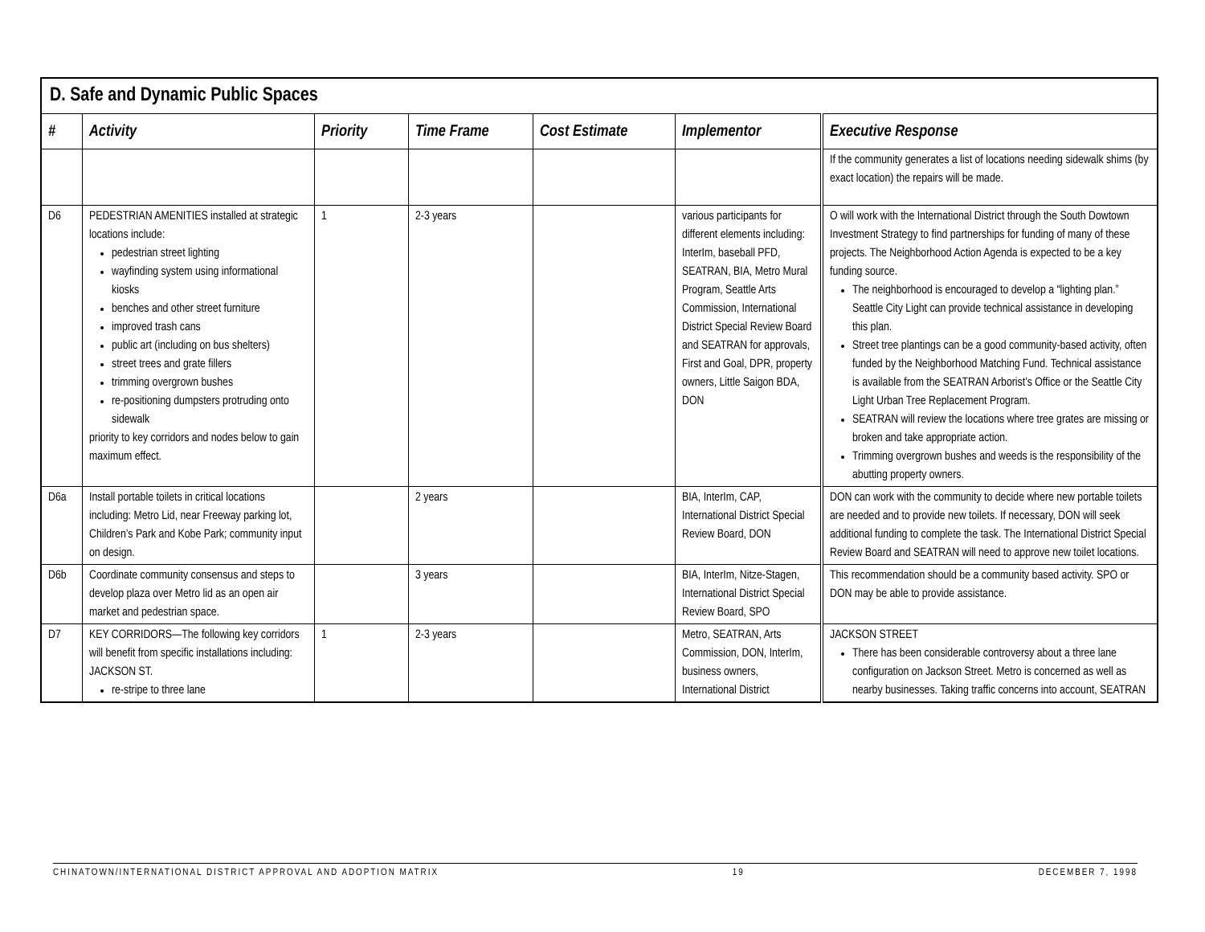| D. Safe and Dynamic Public Spaces | | | | | | |
| # | Activity | Priority | Time Frame | Cost Estimate | Implementor | Executive Response |
| | | | | | | If the community generates a list of locations needing sidewalk shims (by exact location) the repairs will be made. |
| D6 | PEDESTRIAN AMENITIES installed at strategic locations include: pedestrian street lighting wayfinding system using informational kiosks benches and other street furniture improved trash cans public art (including on bus shelters) street trees and grate fillers trimming overgrown bushes re-positioning dumpsters protruding onto sidewalk priority to key corridors and nodes below to gain maximum effect. | 1 | 2-3 years | | various participants for different elements including: InterIm, baseball PFD, SEATRAN, BIA, Metro Mural Program, Seattle Arts Commission, International District Special Review Board and SEATRAN for approvals, First and Goal, DPR, property owners, Little Saigon BDA, DON | O will work with the International District through the South Dowtown Investment Strategy to find partnerships for funding of many of these projects. The Neighborhood Action Agenda is expected to be a key funding source. The neighborhood is encouraged to develop a “lighting plan.” Seattle City Light can provide technical assistance in developing this plan. Street tree plantings can be a good community-based activity, often funded by the Neighborhood Matching Fund. Technical assistance is available from the SEATRAN Arborist’s Office or the Seattle City Light Urban Tree Replacement Program. SEATRAN will review the locations where tree grates are missing or broken and take appropriate action. Trimming overgrown bushes and weeds is the responsibility of the abutting property owners. |
| D6a | Install portable toilets in critical locations including: Metro Lid, near Freeway parking lot, Children’s Park and Kobe Park; community input on design. | | 2 years | | BIA, InterIm, CAP, International District Special Review Board, DON | DON can work with the community to decide where new portable toilets are needed and to provide new toilets. If necessary, DON will seek additional funding to complete the task. The International District Special Review Board and SEATRAN will need to approve new toilet locations. |
| D6b | Coordinate community consensus and steps to develop plaza over Metro lid as an open air market and pedestrian space. | | 3 years | | BIA, InterIm, Nitze-Stagen, International District Special Review Board, SPO | This recommendation should be a community based activity. SPO or DON may be able to provide assistance. |
| D7 | KEY CORRIDORS—The following key corridors will benefit from specific installations including: JACKSON ST. re-stripe to three lane | 1 | 2-3 years | | Metro, SEATRAN, Arts Commission, DON, InterIm, business owners, International District | JACKSON STREET There has been considerable controversy about a three lane configuration on Jackson Street. Metro is concerned as well as nearby businesses. Taking traffic concerns into account, SEATRAN |
CHINATOWN/INTERNATIONAL DISTRICT APPROVAL AND ADOPTION MATRIX 19 DECEMBER 7, 1998